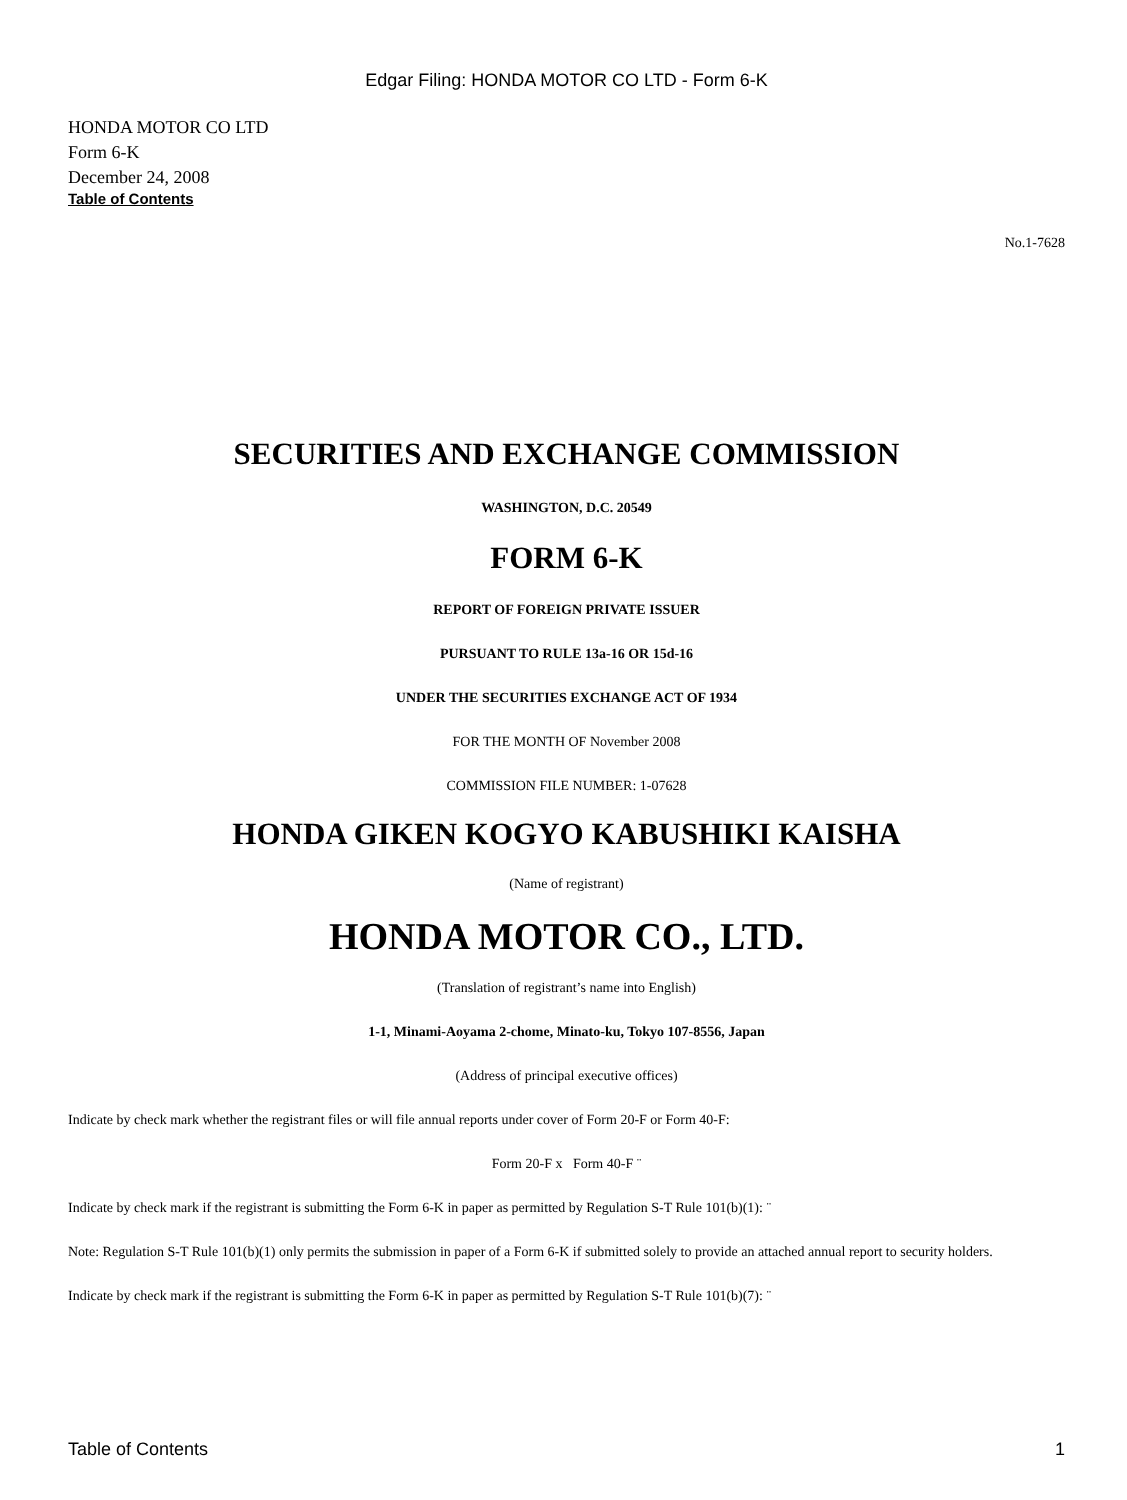Edgar Filing: HONDA MOTOR CO LTD - Form 6-K
HONDA MOTOR CO LTD
Form 6-K
December 24, 2008
Table of Contents
No.1-7628
SECURITIES AND EXCHANGE COMMISSION
WASHINGTON, D.C. 20549
FORM 6-K
REPORT OF FOREIGN PRIVATE ISSUER
PURSUANT TO RULE 13a-16 OR 15d-16
UNDER THE SECURITIES EXCHANGE ACT OF 1934
FOR THE MONTH OF November 2008
COMMISSION FILE NUMBER: 1-07628
HONDA GIKEN KOGYO KABUSHIKI KAISHA
(Name of registrant)
HONDA MOTOR CO., LTD.
(Translation of registrant’s name into English)
1-1, Minami-Aoyama 2-chome, Minato-ku, Tokyo 107-8556, Japan
(Address of principal executive offices)
Indicate by check mark whether the registrant files or will file annual reports under cover of Form 20-F or Form 40-F:
Form 20-F x Form 40-F ¨
Indicate by check mark if the registrant is submitting the Form 6-K in paper as permitted by Regulation S-T Rule 101(b)(1): ¨
Note: Regulation S-T Rule 101(b)(1) only permits the submission in paper of a Form 6-K if submitted solely to provide an attached annual report to security holders.
Indicate by check mark if the registrant is submitting the Form 6-K in paper as permitted by Regulation S-T Rule 101(b)(7): ¨
Table of Contents 1